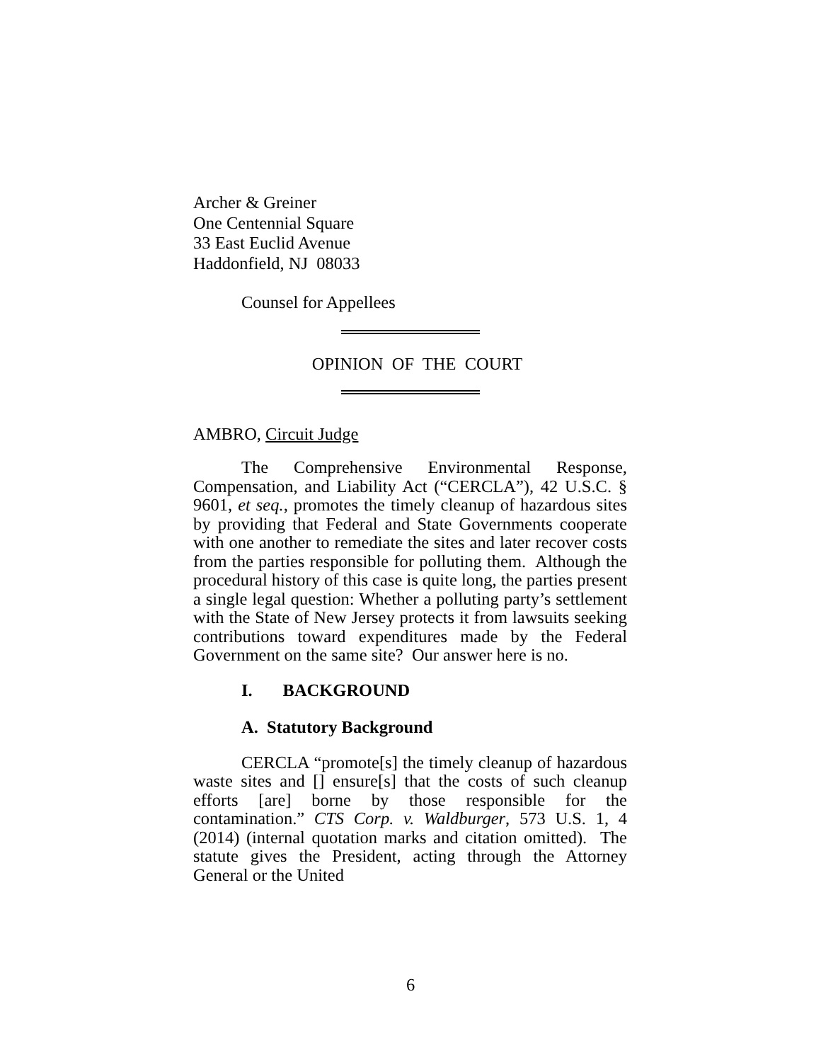Archer & Greiner
One Centennial Square
33 East Euclid Avenue
Haddonfield, NJ 08033
Counsel for Appellees
OPINION OF THE COURT
AMBRO, Circuit Judge
The Comprehensive Environmental Response, Compensation, and Liability Act (“CERCLA”), 42 U.S.C. § 9601, et seq., promotes the timely cleanup of hazardous sites by providing that Federal and State Governments cooperate with one another to remediate the sites and later recover costs from the parties responsible for polluting them. Although the procedural history of this case is quite long, the parties present a single legal question: Whether a polluting party’s settlement with the State of New Jersey protects it from lawsuits seeking contributions toward expenditures made by the Federal Government on the same site? Our answer here is no.
I. BACKGROUND
A. Statutory Background
CERCLA “promote[s] the timely cleanup of hazardous waste sites and [] ensure[s] that the costs of such cleanup efforts [are] borne by those responsible for the contamination.” CTS Corp. v. Waldburger, 573 U.S. 1, 4 (2014) (internal quotation marks and citation omitted). The statute gives the President, acting through the Attorney General or the United
6